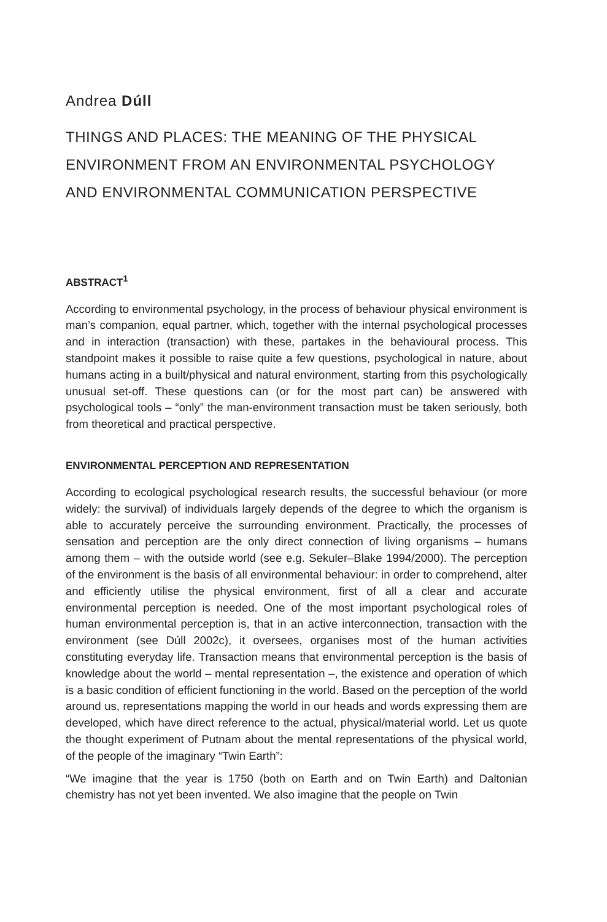Andrea Dúll
THINGS AND PLACES: THE MEANING OF THE PHYSICAL ENVIRONMENT FROM AN ENVIRONMENTAL PSYCHOLOGY AND ENVIRONMENTAL COMMUNICATION PERSPECTIVE
ABSTRACT<sup>1</sup>
According to environmental psychology, in the process of behaviour physical environment is man’s companion, equal partner, which, together with the internal psychological processes and in interaction (transaction) with these, partakes in the behavioural process. This standpoint makes it possible to raise quite a few questions, psychological in nature, about humans acting in a built/physical and natural environment, starting from this psychologically unusual set-off. These questions can (or for the most part can) be answered with psychological tools – “only” the man-environment transaction must be taken seriously, both from theoretical and practical perspective.
ENVIRONMENTAL PERCEPTION AND REPRESENTATION
According to ecological psychological research results, the successful behaviour (or more widely: the survival) of individuals largely depends of the degree to which the organism is able to accurately perceive the surrounding environment. Practically, the processes of sensation and perception are the only direct connection of living organisms – humans among them – with the outside world (see e.g. Sekuler–Blake 1994/2000). The perception of the environment is the basis of all environmental behaviour: in order to comprehend, alter and efficiently utilise the physical environment, first of all a clear and accurate environmental perception is needed. One of the most important psychological roles of human environmental perception is, that in an active interconnection, transaction with the environment (see Dúll 2002c), it oversees, organises most of the human activities constituting everyday life. Transaction means that environmental perception is the basis of knowledge about the world – mental representation –, the existence and operation of which is a basic condition of efficient functioning in the world. Based on the perception of the world around us, representations mapping the world in our heads and words expressing them are developed, which have direct reference to the actual, physical/material world. Let us quote the thought experiment of Putnam about the mental representations of the physical world, of the people of the imaginary “Twin Earth”:
“We imagine that the year is 1750 (both on Earth and on Twin Earth) and Daltonian chemistry has not yet been invented. We also imagine that the people on Twin